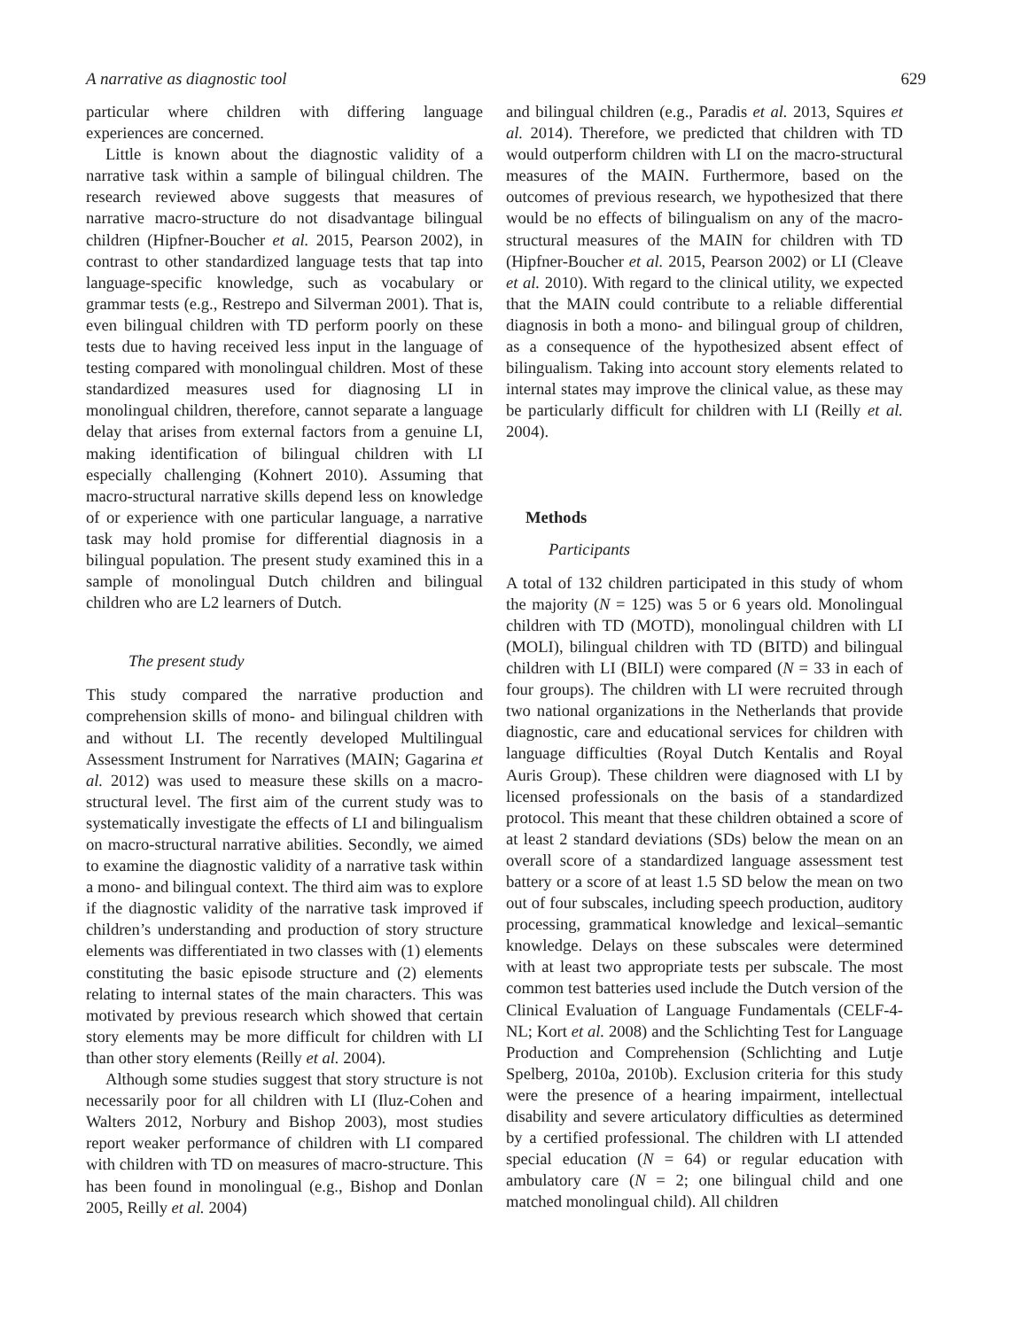A narrative as diagnostic tool 629
particular where children with differing language experiences are concerned.
Little is known about the diagnostic validity of a narrative task within a sample of bilingual children. The research reviewed above suggests that measures of narrative macro-structure do not disadvantage bilingual children (Hipfner-Boucher et al. 2015, Pearson 2002), in contrast to other standardized language tests that tap into language-specific knowledge, such as vocabulary or grammar tests (e.g., Restrepo and Silverman 2001). That is, even bilingual children with TD perform poorly on these tests due to having received less input in the language of testing compared with monolingual children. Most of these standardized measures used for diagnosing LI in monolingual children, therefore, cannot separate a language delay that arises from external factors from a genuine LI, making identification of bilingual children with LI especially challenging (Kohnert 2010). Assuming that macro-structural narrative skills depend less on knowledge of or experience with one particular language, a narrative task may hold promise for differential diagnosis in a bilingual population. The present study examined this in a sample of monolingual Dutch children and bilingual children who are L2 learners of Dutch.
The present study
This study compared the narrative production and comprehension skills of mono- and bilingual children with and without LI. The recently developed Multilingual Assessment Instrument for Narratives (MAIN; Gagarina et al. 2012) was used to measure these skills on a macro-structural level. The first aim of the current study was to systematically investigate the effects of LI and bilingualism on macro-structural narrative abilities. Secondly, we aimed to examine the diagnostic validity of a narrative task within a mono- and bilingual context. The third aim was to explore if the diagnostic validity of the narrative task improved if children’s understanding and production of story structure elements was differentiated in two classes with (1) elements constituting the basic episode structure and (2) elements relating to internal states of the main characters. This was motivated by previous research which showed that certain story elements may be more difficult for children with LI than other story elements (Reilly et al. 2004).
Although some studies suggest that story structure is not necessarily poor for all children with LI (Iluz-Cohen and Walters 2012, Norbury and Bishop 2003), most studies report weaker performance of children with LI compared with children with TD on measures of macro-structure. This has been found in monolingual (e.g., Bishop and Donlan 2005, Reilly et al. 2004)
and bilingual children (e.g., Paradis et al. 2013, Squires et al. 2014). Therefore, we predicted that children with TD would outperform children with LI on the macro-structural measures of the MAIN. Furthermore, based on the outcomes of previous research, we hypothesized that there would be no effects of bilingualism on any of the macro-structural measures of the MAIN for children with TD (Hipfner-Boucher et al. 2015, Pearson 2002) or LI (Cleave et al. 2010). With regard to the clinical utility, we expected that the MAIN could contribute to a reliable differential diagnosis in both a mono- and bilingual group of children, as a consequence of the hypothesized absent effect of bilingualism. Taking into account story elements related to internal states may improve the clinical value, as these may be particularly difficult for children with LI (Reilly et al. 2004).
Methods
Participants
A total of 132 children participated in this study of whom the majority (N = 125) was 5 or 6 years old. Monolingual children with TD (MOTD), monolingual children with LI (MOLI), bilingual children with TD (BITD) and bilingual children with LI (BILI) were compared (N = 33 in each of four groups). The children with LI were recruited through two national organizations in the Netherlands that provide diagnostic, care and educational services for children with language difficulties (Royal Dutch Kentalis and Royal Auris Group). These children were diagnosed with LI by licensed professionals on the basis of a standardized protocol. This meant that these children obtained a score of at least 2 standard deviations (SDs) below the mean on an overall score of a standardized language assessment test battery or a score of at least 1.5 SD below the mean on two out of four subscales, including speech production, auditory processing, grammatical knowledge and lexical–semantic knowledge. Delays on these subscales were determined with at least two appropriate tests per subscale. The most common test batteries used include the Dutch version of the Clinical Evaluation of Language Fundamentals (CELF-4-NL; Kort et al. 2008) and the Schlichting Test for Language Production and Comprehension (Schlichting and Lutje Spelberg, 2010a, 2010b). Exclusion criteria for this study were the presence of a hearing impairment, intellectual disability and severe articulatory difficulties as determined by a certified professional. The children with LI attended special education (N = 64) or regular education with ambulatory care (N = 2; one bilingual child and one matched monolingual child). All children